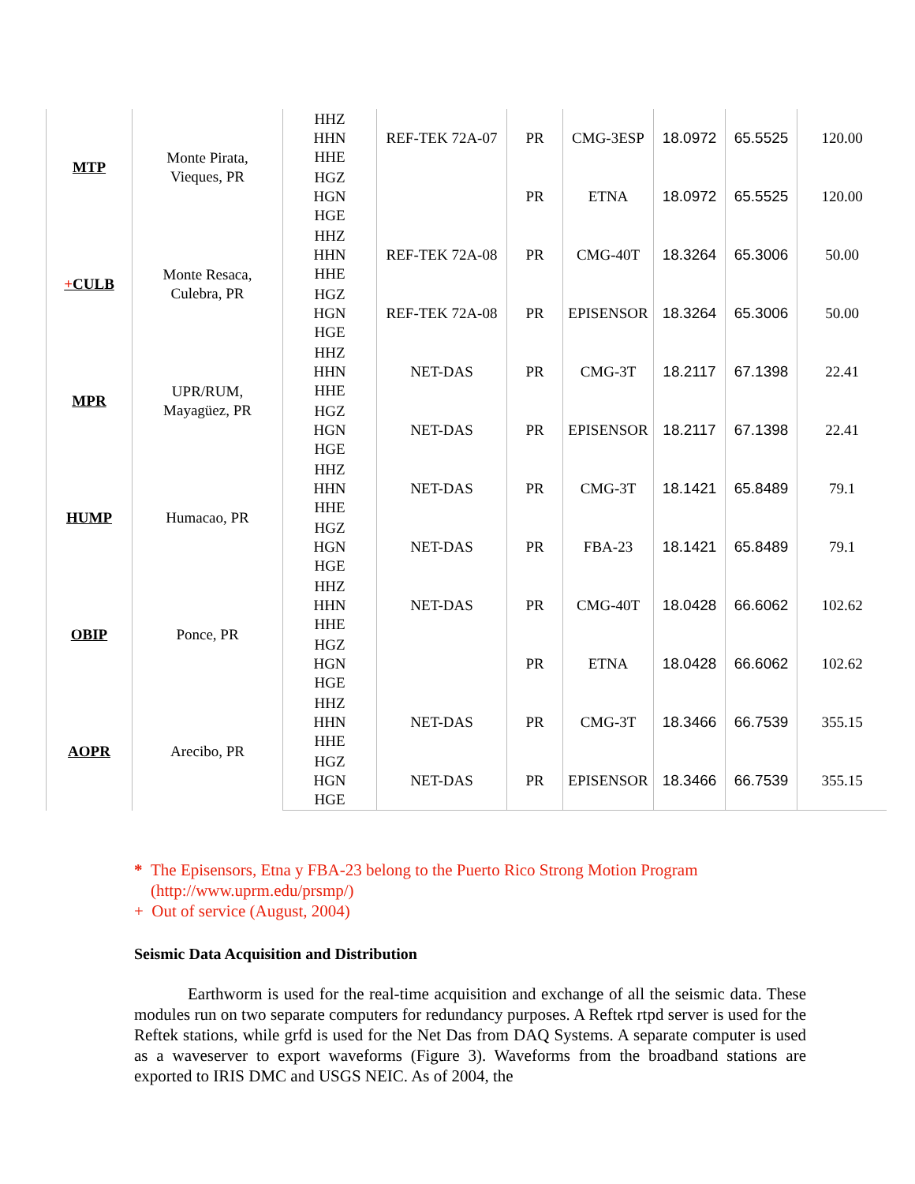| MTP | Monte Pirata, Vieques, PR | HHZ HHN HHE | REF-TEK 72A-07 | PR | CMG-3ESP | 18.0972 | 65.5525 | 120.00 |
| | | HGZ HGN HGE | | PR | ETNA | 18.0972 | 65.5525 | 120.00 |
| + CULB | Monte Resaca, Culebra, PR | HHZ HHN HHE | REF-TEK 72A-08 | PR | CMG-40T | 18.3264 | 65.3006 | 50.00 |
| | | HGZ HGN HGE | REF-TEK 72A-08 | PR | EPISENSOR | 18.3264 | 65.3006 | 50.00 |
| MPR | UPR/RUM, Mayagüez, PR | HHZ HHN HHE | NET-DAS | PR | CMG-3T | 18.2117 | 67.1398 | 22.41 |
| | | HGZ HGN HGE | NET-DAS | PR | EPISENSOR | 18.2117 | 67.1398 | 22.41 |
| HUMP | Humacao, PR | HHZ HHN HHE | NET-DAS | PR | CMG-3T | 18.1421 | 65.8489 | 79.1 |
| | | HGZ HGN HGE | NET-DAS | PR | FBA-23 | 18.1421 | 65.8489 | 79.1 |
| OBIP | Ponce, PR | HHZ HHN HHE | NET-DAS | PR | CMG-40T | 18.0428 | 66.6062 | 102.62 |
| | | HGZ HGN HGE | | PR | ETNA | 18.0428 | 66.6062 | 102.62 |
| AOPR | Arecibo, PR | HHZ HHN HHE | NET-DAS | PR | CMG-3T | 18.3466 | 66.7539 | 355.15 |
| | | HGZ HGN HGE | NET-DAS | PR | EPISENSOR | 18.3466 | 66.7539 | 355.15 |
* The Episensors, Etna y FBA-23 belong to the Puerto Rico Strong Motion Program
(http://www.uprm.edu/prsmp/)
+ Out of service (August, 2004)
Seismic Data Acquisition and Distribution
Earthworm is used for the real-time acquisition and exchange of all the seismic data. These modules run on two separate computers for redundancy purposes. A Reftek rtpd server is used for the Reftek stations, while grfd is used for the Net Das from DAQ Systems. A separate computer is used as a waveserver to export waveforms (Figure 3). Waveforms from the broadband stations are exported to IRIS DMC and USGS NEIC. As of 2004, the